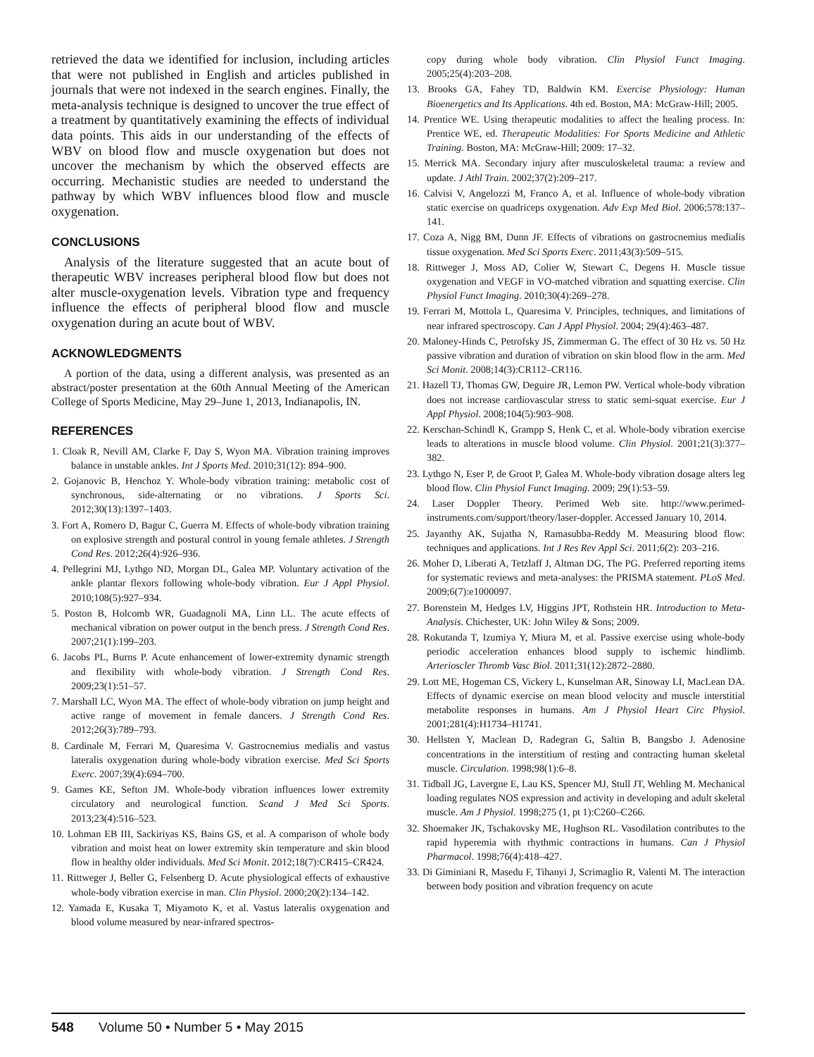retrieved the data we identified for inclusion, including articles that were not published in English and articles published in journals that were not indexed in the search engines. Finally, the meta-analysis technique is designed to uncover the true effect of a treatment by quantitatively examining the effects of individual data points. This aids in our understanding of the effects of WBV on blood flow and muscle oxygenation but does not uncover the mechanism by which the observed effects are occurring. Mechanistic studies are needed to understand the pathway by which WBV influences blood flow and muscle oxygenation.
CONCLUSIONS
Analysis of the literature suggested that an acute bout of therapeutic WBV increases peripheral blood flow but does not alter muscle-oxygenation levels. Vibration type and frequency influence the effects of peripheral blood flow and muscle oxygenation during an acute bout of WBV.
ACKNOWLEDGMENTS
A portion of the data, using a different analysis, was presented as an abstract/poster presentation at the 60th Annual Meeting of the American College of Sports Medicine, May 29–June 1, 2013, Indianapolis, IN.
REFERENCES
1. Cloak R, Nevill AM, Clarke F, Day S, Wyon MA. Vibration training improves balance in unstable ankles. Int J Sports Med. 2010;31(12): 894–900.
2. Gojanovic B, Henchoz Y. Whole-body vibration training: metabolic cost of synchronous, side-alternating or no vibrations. J Sports Sci. 2012;30(13):1397–1403.
3. Fort A, Romero D, Bagur C, Guerra M. Effects of whole-body vibration training on explosive strength and postural control in young female athletes. J Strength Cond Res. 2012;26(4):926–936.
4. Pellegrini MJ, Lythgo ND, Morgan DL, Galea MP. Voluntary activation of the ankle plantar flexors following whole-body vibration. Eur J Appl Physiol. 2010;108(5):927–934.
5. Poston B, Holcomb WR, Guadagnoli MA, Linn LL. The acute effects of mechanical vibration on power output in the bench press. J Strength Cond Res. 2007;21(1):199–203.
6. Jacobs PL, Burns P. Acute enhancement of lower-extremity dynamic strength and flexibility with whole-body vibration. J Strength Cond Res. 2009;23(1):51–57.
7. Marshall LC, Wyon MA. The effect of whole-body vibration on jump height and active range of movement in female dancers. J Strength Cond Res. 2012;26(3):789–793.
8. Cardinale M, Ferrari M, Quaresima V. Gastrocnemius medialis and vastus lateralis oxygenation during whole-body vibration exercise. Med Sci Sports Exerc. 2007;39(4):694–700.
9. Games KE, Sefton JM. Whole-body vibration influences lower extremity circulatory and neurological function. Scand J Med Sci Sports. 2013;23(4):516–523.
10. Lohman EB III, Sackiriyas KS, Bains GS, et al. A comparison of whole body vibration and moist heat on lower extremity skin temperature and skin blood flow in healthy older individuals. Med Sci Monit. 2012;18(7):CR415–CR424.
11. Rittweger J, Beller G, Felsenberg D. Acute physiological effects of exhaustive whole-body vibration exercise in man. Clin Physiol. 2000;20(2):134–142.
12. Yamada E, Kusaka T, Miyamoto K, et al. Vastus lateralis oxygenation and blood volume measured by near-infrared spectros-
copy during whole body vibration. Clin Physiol Funct Imaging. 2005;25(4):203–208.
13. Brooks GA, Fahey TD, Baldwin KM. Exercise Physiology: Human Bioenergetics and Its Applications. 4th ed. Boston, MA: McGraw-Hill; 2005.
14. Prentice WE. Using therapeutic modalities to affect the healing process. In: Prentice WE, ed. Therapeutic Modalities: For Sports Medicine and Athletic Training. Boston, MA: McGraw-Hill; 2009: 17–32.
15. Merrick MA. Secondary injury after musculoskeletal trauma: a review and update. J Athl Train. 2002;37(2):209–217.
16. Calvisi V, Angelozzi M, Franco A, et al. Influence of whole-body vibration static exercise on quadriceps oxygenation. Adv Exp Med Biol. 2006;578:137–141.
17. Coza A, Nigg BM, Dunn JF. Effects of vibrations on gastrocnemius medialis tissue oxygenation. Med Sci Sports Exerc. 2011;43(3):509–515.
18. Rittweger J, Moss AD, Colier W, Stewart C, Degens H. Muscle tissue oxygenation and VEGF in VO-matched vibration and squatting exercise. Clin Physiol Funct Imaging. 2010;30(4):269–278.
19. Ferrari M, Mottola L, Quaresima V. Principles, techniques, and limitations of near infrared spectroscopy. Can J Appl Physiol. 2004; 29(4):463–487.
20. Maloney-Hinds C, Petrofsky JS, Zimmerman G. The effect of 30 Hz vs. 50 Hz passive vibration and duration of vibration on skin blood flow in the arm. Med Sci Monit. 2008;14(3):CR112–CR116.
21. Hazell TJ, Thomas GW, Deguire JR, Lemon PW. Vertical whole-body vibration does not increase cardiovascular stress to static semi-squat exercise. Eur J Appl Physiol. 2008;104(5):903–908.
22. Kerschan-Schindl K, Grampp S, Henk C, et al. Whole-body vibration exercise leads to alterations in muscle blood volume. Clin Physiol. 2001;21(3):377–382.
23. Lythgo N, Eser P, de Groot P, Galea M. Whole-body vibration dosage alters leg blood flow. Clin Physiol Funct Imaging. 2009; 29(1):53–59.
24. Laser Doppler Theory. Perimed Web site. http://www.perimed-instruments.com/support/theory/laser-doppler. Accessed January 10, 2014.
25. Jayanthy AK, Sujatha N, Ramasubba-Reddy M. Measuring blood flow: techniques and applications. Int J Res Rev Appl Sci. 2011;6(2): 203–216.
26. Moher D, Liberati A, Tetzlaff J, Altman DG, The PG. Preferred reporting items for systematic reviews and meta-analyses: the PRISMA statement. PLoS Med. 2009;6(7):e1000097.
27. Borenstein M, Hedges LV, Higgins JPT, Rothstein HR. Introduction to Meta-Analysis. Chichester, UK: John Wiley & Sons; 2009.
28. Rokutanda T, Izumiya Y, Miura M, et al. Passive exercise using whole-body periodic acceleration enhances blood supply to ischemic hindlimb. Arterioscler Thromb Vasc Biol. 2011;31(12):2872–2880.
29. Lott ME, Hogeman CS, Vickery L, Kunselman AR, Sinoway LI, MacLean DA. Effects of dynamic exercise on mean blood velocity and muscle interstitial metabolite responses in humans. Am J Physiol Heart Circ Physiol. 2001;281(4):H1734–H1741.
30. Hellsten Y, Maclean D, Radegran G, Saltin B, Bangsbo J. Adenosine concentrations in the interstitium of resting and contracting human skeletal muscle. Circulation. 1998;98(1):6–8.
31. Tidball JG, Lavergne E, Lau KS, Spencer MJ, Stull JT, Wehling M. Mechanical loading regulates NOS expression and activity in developing and adult skeletal muscle. Am J Physiol. 1998;275 (1, pt 1):C260–C266.
32. Shoemaker JK, Tschakovsky ME, Hughson RL. Vasodilation contributes to the rapid hyperemia with rhythmic contractions in humans. Can J Physiol Pharmacol. 1998;76(4):418–427.
33. Di Giminiani R, Masedu F, Tihanyi J, Scrimaglio R, Valenti M. The interaction between body position and vibration frequency on acute
548 Volume 50 • Number 5 • May 2015